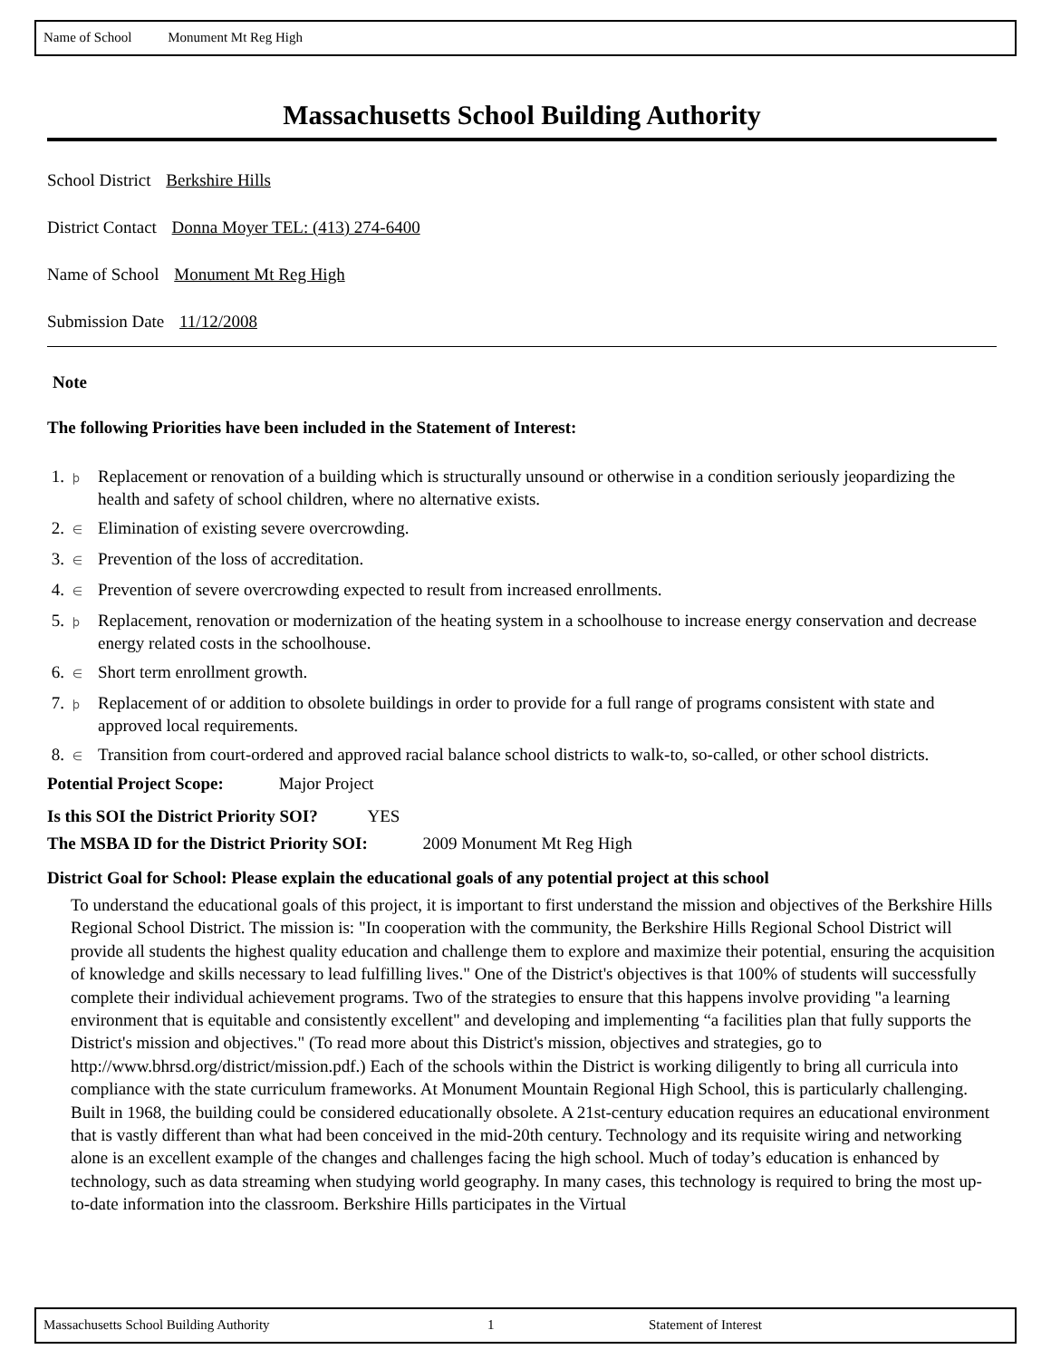Name of School Monument Mt Reg High
Massachusetts School Building Authority
School District Berkshire Hills
District Contact Donna Moyer TEL: (413) 274-6400
Name of School Monument Mt Reg High
Submission Date 11/12/2008
Note
The following Priorities have been included in the Statement of Interest:
1. þ Replacement or renovation of a building which is structurally unsound or otherwise in a condition seriously jeopardizing the health and safety of school children, where no alternative exists.
2. ∈ Elimination of existing severe overcrowding.
3. ∈ Prevention of the loss of accreditation.
4. ∈ Prevention of severe overcrowding expected to result from increased enrollments.
5. þ Replacement, renovation or modernization of the heating system in a schoolhouse to increase energy conservation and decrease energy related costs in the schoolhouse.
6. ∈ Short term enrollment growth.
7. þ Replacement of or addition to obsolete buildings in order to provide for a full range of programs consistent with state and approved local requirements.
8. ∈ Transition from court-ordered and approved racial balance school districts to walk-to, so-called, or other school districts.
Potential Project Scope: Major Project
Is this SOI the District Priority SOI? YES
The MSBA ID for the District Priority SOI: 2009 Monument Mt Reg High
District Goal for School: Please explain the educational goals of any potential project at this school
To understand the educational goals of this project, it is important to first understand the mission and objectives of the Berkshire Hills Regional School District. The mission is: "In cooperation with the community, the Berkshire Hills Regional School District will provide all students the highest quality education and challenge them to explore and maximize their potential, ensuring the acquisition of knowledge and skills necessary to lead fulfilling lives." One of the District's objectives is that 100% of students will successfully complete their individual achievement programs. Two of the strategies to ensure that this happens involve providing "a learning environment that is equitable and consistently excellent" and developing and implementing “a facilities plan that fully supports the District's mission and objectives." (To read more about this District's mission, objectives and strategies, go to http://www.bhrsd.org/district/mission.pdf.) Each of the schools within the District is working diligently to bring all curricula into compliance with the state curriculum frameworks. At Monument Mountain Regional High School, this is particularly challenging. Built in 1968, the building could be considered educationally obsolete. A 21st-century education requires an educational environment that is vastly different than what had been conceived in the mid-20th century. Technology and its requisite wiring and networking alone is an excellent example of the changes and challenges facing the high school. Much of today’s education is enhanced by technology, such as data streaming when studying world geography. In many cases, this technology is required to bring the most up-to-date information into the classroom. Berkshire Hills participates in the Virtual
Massachusetts School Building Authority 1 Statement of Interest